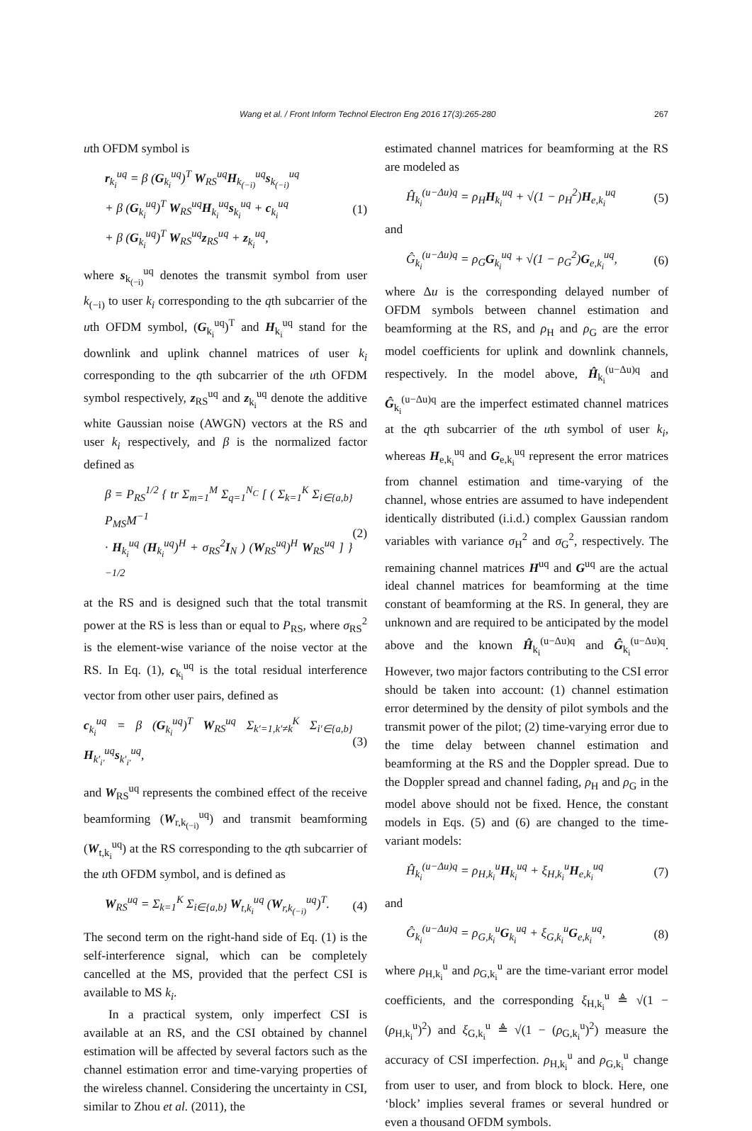Wang et al. / Front Inform Technol Electron Eng 2016 17(3):265-280 267
uth OFDM symbol is
r<sub>k<sub>i</sub></sub><sup>uq</sup> = β (G<sub>k<sub>i</sub></sub><sup>uq</sup>)<sup>T</sup> W<sub>RS</sub><sup>uq</sup>H<sub>k<sub>(−i)</sub></sub><sup>uq</sup>s<sub>k<sub>(−i)</sub></sub><sup>uq</sup>
+ β (G<sub>k<sub>i</sub></sub><sup>uq</sup>)<sup>T</sup> W<sub>RS</sub><sup>uq</sup>H<sub>k<sub>i</sub></sub><sup>uq</sup>s<sub>k<sub>i</sub></sub><sup>uq</sup> + c<sub>k<sub>i</sub></sub><sup>uq</sup>
+ β (G<sub>k<sub>i</sub></sub><sup>uq</sup>)<sup>T</sup> W<sub>RS</sub><sup>uq</sup>z<sub>RS</sub><sup>uq</sup> + z<sub>k<sub>i</sub></sub><sup>uq</sup>,
(1)
where s<sub>k<sub>(−i)</sub></sub><sup>uq</sup> denotes the transmit symbol from user k<sub>(−i)</sub> to user k<sub>i</sub> corresponding to the qth subcarrier of the uth OFDM symbol, (G<sub>k<sub>i</sub></sub><sup>uq</sup>)<sup>T</sup> and H<sub>k<sub>i</sub></sub><sup>uq</sup> stand for the downlink and uplink channel matrices of user k<sub>i</sub> corresponding to the qth subcarrier of the uth OFDM symbol respectively, z<sub>RS</sub><sup>uq</sup> and z<sub>k<sub>i</sub></sub><sup>uq</sup> denote the additive white Gaussian noise (AWGN) vectors at the RS and user k<sub>i</sub> respectively, and β is the normalized factor defined as
β = P<sub>RS</sub><sup>1/2</sup> { tr Σ<sub>m=1</sub><sup>M</sup> Σ<sub>q=1</sub><sup>N<sub>C</sub></sup> [ ( Σ<sub>k=1</sub><sup>K</sup> Σ<sub>i∈{a,b}</sub> P<sub>MS</sub>M<sup>−1</sup>
· H<sub>k<sub>i</sub></sub><sup>uq</sup> (H<sub>k<sub>i</sub></sub><sup>uq</sup>)<sup>H</sup> + σ<sub>RS</sub><sup>2</sup>I<sub>N</sub> ) (W<sub>RS</sub><sup>uq</sup>)<sup>H</sup> W<sub>RS</sub><sup>uq</sup> ] }<sup>−1/2</sup>
(2)
at the RS and is designed such that the total transmit power at the RS is less than or equal to P<sub>RS</sub>, where σ<sub>RS</sub><sup>2</sup> is the element-wise variance of the noise vector at the RS. In Eq. (1), c<sub>k<sub>i</sub></sub><sup>uq</sup> is the total residual interference vector from other user pairs, defined as
c<sub>k<sub>i</sub></sub><sup>uq</sup> = β (G<sub>k<sub>i</sub></sub><sup>uq</sup>)<sup>T</sup> W<sub>RS</sub><sup>uq</sup> Σ<sub>k′=1,k′≠k</sub><sup>K</sup> Σ<sub>i′∈{a,b}</sub> H<sub>k′<sub>i′</sub></sub><sup>uq</sup>s<sub>k′<sub>i′</sub></sub><sup>uq</sup>,
(3)
and W<sub>RS</sub><sup>uq</sup> represents the combined effect of the receive beamforming (W<sub>r,k<sub>(−i)</sub></sub><sup>uq</sup>) and transmit beamforming (W<sub>t,k<sub>i</sub></sub><sup>uq</sup>) at the RS corresponding to the qth subcarrier of the uth OFDM symbol, and is defined as
W<sub>RS</sub><sup>uq</sup> = Σ<sub>k=1</sub><sup>K</sup> Σ<sub>i∈{a,b}</sub> W<sub>t,k<sub>i</sub></sub><sup>uq</sup> (W<sub>r,k<sub>(−i)</sub></sub><sup>uq</sup>)<sup>T</sup>.
(4)
The second term on the right-hand side of Eq. (1) is the self-interference signal, which can be completely cancelled at the MS, provided that the perfect CSI is available to MS k<sub>i</sub>.
In a practical system, only imperfect CSI is available at an RS, and the CSI obtained by channel estimation will be affected by several factors such as the channel estimation error and time-varying properties of the wireless channel. Considering the uncertainty in CSI, similar to Zhou et al. (2011), the
estimated channel matrices for beamforming at the RS are modeled as
Ĥ<sub>k<sub>i</sub></sub><sup>(u−Δu)q</sup> = ρ<sub>H</sub>H<sub>k<sub>i</sub></sub><sup>uq</sup> + √(1 − ρ<sub>H</sub><sup>2</sup>)H<sub>e,k<sub>i</sub></sub><sup>uq</sup>
(5)
and
Ĝ<sub>k<sub>i</sub></sub><sup>(u−Δu)q</sup> = ρ<sub>G</sub>G<sub>k<sub>i</sub></sub><sup>uq</sup> + √(1 − ρ<sub>G</sub><sup>2</sup>)G<sub>e,k<sub>i</sub></sub><sup>uq</sup>,
(6)
where Δu is the corresponding delayed number of OFDM symbols between channel estimation and beamforming at the RS, and ρ<sub>H</sub> and ρ<sub>G</sub> are the error model coefficients for uplink and downlink channels, respectively. In the model above, Ĥ<sub>k<sub>i</sub></sub><sup>(u−Δu)q</sup> and Ĝ<sub>k<sub>i</sub></sub><sup>(u−Δu)q</sup> are the imperfect estimated channel matrices at the qth subcarrier of the uth symbol of user k<sub>i</sub>, whereas H<sub>e,k<sub>i</sub></sub><sup>uq</sup> and G<sub>e,k<sub>i</sub></sub><sup>uq</sup> represent the error matrices from channel estimation and time-varying of the channel, whose entries are assumed to have independent identically distributed (i.i.d.) complex Gaussian random variables with variance σ<sub>H</sub><sup>2</sup> and σ<sub>G</sub><sup>2</sup>, respectively. The remaining channel matrices H<sup>uq</sup> and G<sup>uq</sup> are the actual ideal channel matrices for beamforming at the time constant of beamforming at the RS. In general, they are unknown and are required to be anticipated by the model above and the known Ĥ<sub>k<sub>i</sub></sub><sup>(u−Δu)q</sup> and Ĝ<sub>k<sub>i</sub></sub><sup>(u−Δu)q</sup>. However, two major factors contributing to the CSI error should be taken into account: (1) channel estimation error determined by the density of pilot symbols and the transmit power of the pilot; (2) time-varying error due to the time delay between channel estimation and beamforming at the RS and the Doppler spread. Due to the Doppler spread and channel fading, ρ<sub>H</sub> and ρ<sub>G</sub> in the model above should not be fixed. Hence, the constant models in Eqs. (5) and (6) are changed to the time-variant models:
Ĥ<sub>k<sub>i</sub></sub><sup>(u−Δu)q</sup> = ρ<sub>H,k<sub>i</sub></sub><sup>u</sup>H<sub>k<sub>i</sub></sub><sup>uq</sup> + ξ<sub>H,k<sub>i</sub></sub><sup>u</sup>H<sub>e,k<sub>i</sub></sub><sup>uq</sup>
(7)
and
Ĝ<sub>k<sub>i</sub></sub><sup>(u−Δu)q</sup> = ρ<sub>G,k<sub>i</sub></sub><sup>u</sup>G<sub>k<sub>i</sub></sub><sup>uq</sup> + ξ<sub>G,k<sub>i</sub></sub><sup>u</sup>G<sub>e,k<sub>i</sub></sub><sup>uq</sup>,
(8)
where ρ<sub>H,k<sub>i</sub></sub><sup>u</sup> and ρ<sub>G,k<sub>i</sub></sub><sup>u</sup> are the time-variant error model coefficients, and the corresponding ξ<sub>H,k<sub>i</sub></sub><sup>u</sup> ≜ √(1 − (ρ<sub>H,k<sub>i</sub></sub><sup>u</sup>)<sup>2</sup>) and ξ<sub>G,k<sub>i</sub></sub><sup>u</sup> ≜ √(1 − (ρ<sub>G,k<sub>i</sub></sub><sup>u</sup>)<sup>2</sup>) measure the accuracy of CSI imperfection. ρ<sub>H,k<sub>i</sub></sub><sup>u</sup> and ρ<sub>G,k<sub>i</sub></sub><sup>u</sup> change from user to user, and from block to block. Here, one ‘block’ implies several frames or several hundred or even a thousand OFDM symbols.